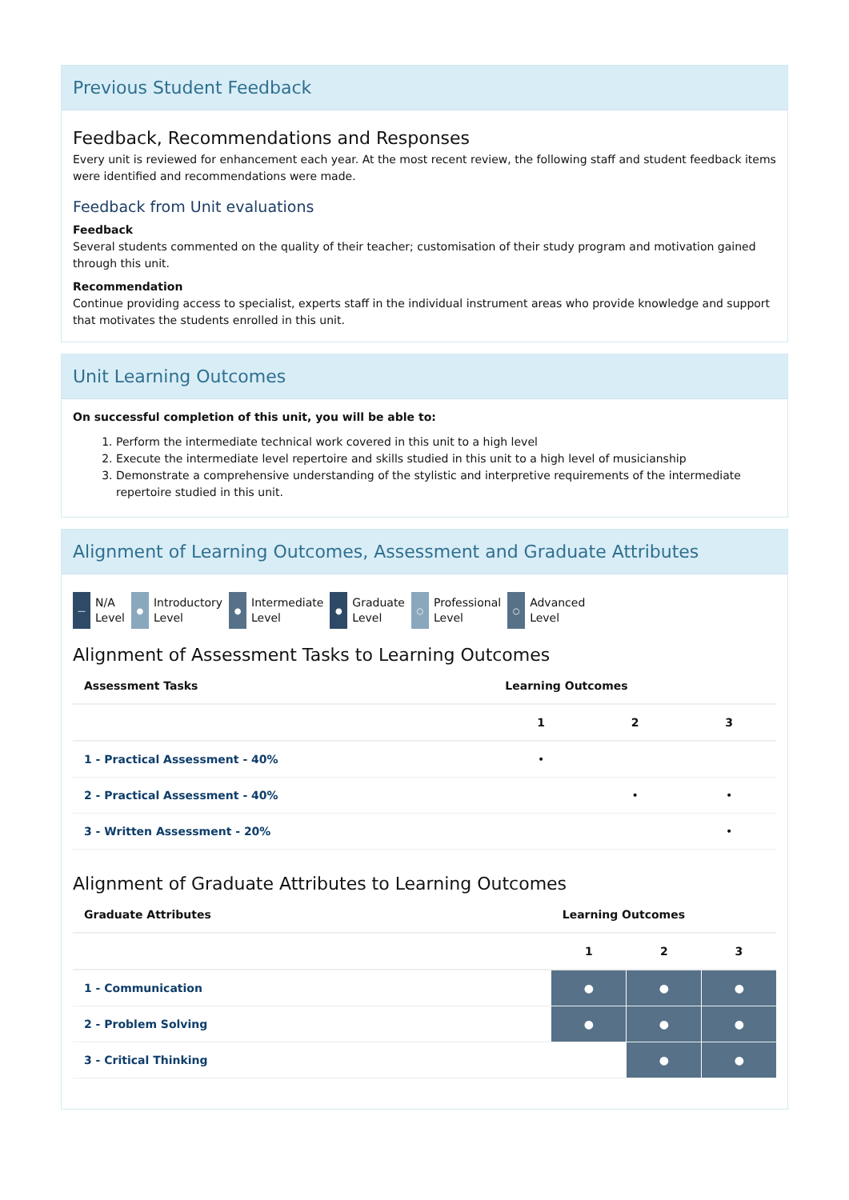Previous Student Feedback
Feedback, Recommendations and Responses
Every unit is reviewed for enhancement each year. At the most recent review, the following staff and student feedback items were identified and recommendations were made.
Feedback from Unit evaluations
Feedback
Several students commented on the quality of their teacher; customisation of their study program and motivation gained through this unit.
Recommendation
Continue providing access to specialist, experts staff in the individual instrument areas who provide knowledge and support that motivates the students enrolled in this unit.
Unit Learning Outcomes
On successful completion of this unit, you will be able to:
1. Perform the intermediate technical work covered in this unit to a high level
2. Execute the intermediate level repertoire and skills studied in this unit to a high level of musicianship
3. Demonstrate a comprehensive understanding of the stylistic and interpretive requirements of the intermediate repertoire studied in this unit.
Alignment of Learning Outcomes, Assessment and Graduate Attributes
— N/A
Level
● Introductory
Level
● Intermediate
Level
● Graduate
Level
○ Professional
Level
○ Advanced
Level
Alignment of Assessment Tasks to Learning Outcomes
| Assessment Tasks | Learning Outcomes | | |
| --- | --- | --- | --- |
| | 1 | 2 | 3 |
| 1 - Practical Assessment - 40% | • | | |
| 2 - Practical Assessment - 40% | | • | • |
| 3 - Written Assessment - 20% | | | • |
Alignment of Graduate Attributes to Learning Outcomes
| Graduate Attributes | Learning Outcomes | | |
| --- | --- | --- | --- |
| | 1 | 2 | 3 |
| 1 - Communication | ● | ● | ● |
| 2 - Problem Solving | ● | ● | ● |
| 3 - Critical Thinking | | ● | ● |